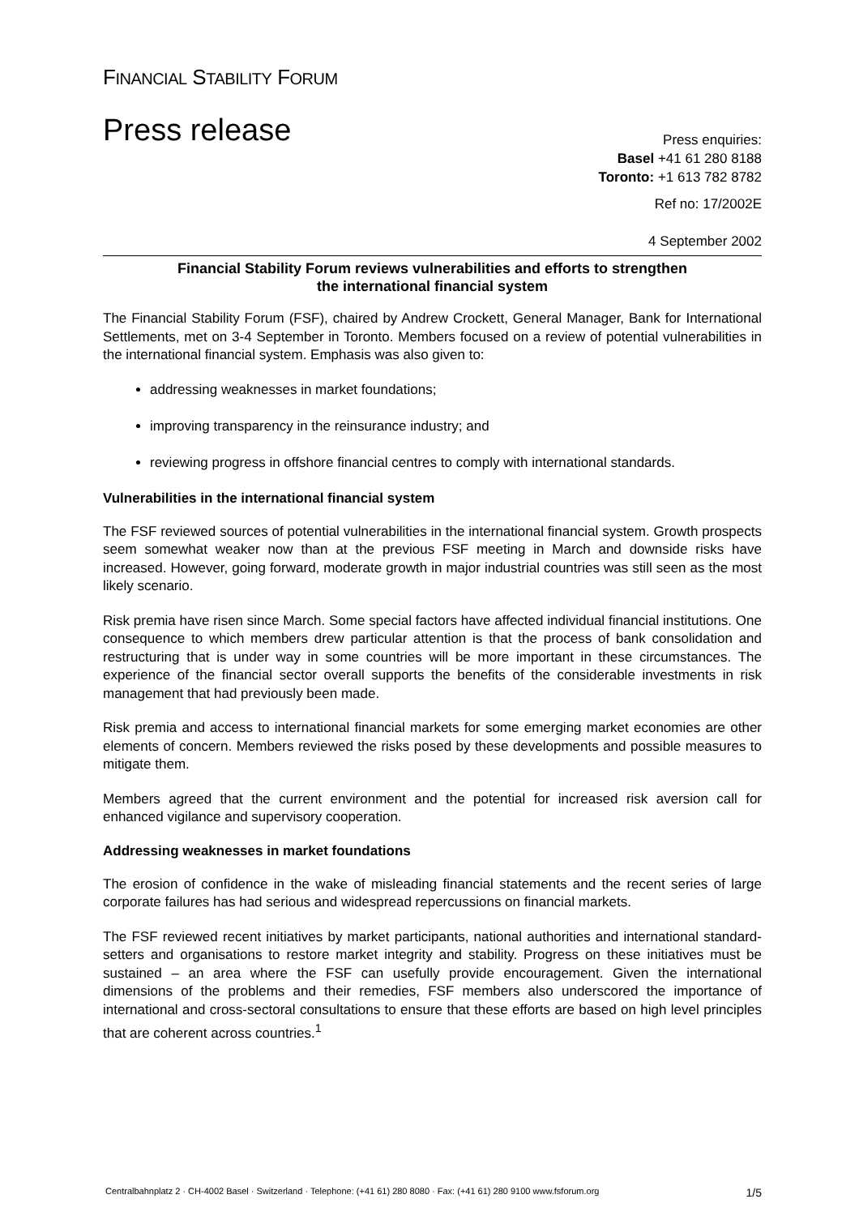FINANCIAL STABILITY FORUM
Press release
Press enquiries:
Basel +41 61 280 8188
Toronto: +1 613 782 8782
Ref no: 17/2002E
4 September 2002
Financial Stability Forum reviews vulnerabilities and efforts to strengthen
the international financial system
The Financial Stability Forum (FSF), chaired by Andrew Crockett, General Manager, Bank for International Settlements, met on 3-4 September in Toronto. Members focused on a review of potential vulnerabilities in the international financial system. Emphasis was also given to:
addressing weaknesses in market foundations;
improving transparency in the reinsurance industry; and
reviewing progress in offshore financial centres to comply with international standards.
Vulnerabilities in the international financial system
The FSF reviewed sources of potential vulnerabilities in the international financial system. Growth prospects seem somewhat weaker now than at the previous FSF meeting in March and downside risks have increased. However, going forward, moderate growth in major industrial countries was still seen as the most likely scenario.
Risk premia have risen since March. Some special factors have affected individual financial institutions. One consequence to which members drew particular attention is that the process of bank consolidation and restructuring that is under way in some countries will be more important in these circumstances. The experience of the financial sector overall supports the benefits of the considerable investments in risk management that had previously been made.
Risk premia and access to international financial markets for some emerging market economies are other elements of concern. Members reviewed the risks posed by these developments and possible measures to mitigate them.
Members agreed that the current environment and the potential for increased risk aversion call for enhanced vigilance and supervisory cooperation.
Addressing weaknesses in market foundations
The erosion of confidence in the wake of misleading financial statements and the recent series of large corporate failures has had serious and widespread repercussions on financial markets.
The FSF reviewed recent initiatives by market participants, national authorities and international standard-setters and organisations to restore market integrity and stability. Progress on these initiatives must be sustained – an area where the FSF can usefully provide encouragement. Given the international dimensions of the problems and their remedies, FSF members also underscored the importance of international and cross-sectoral consultations to ensure that these efforts are based on high level principles that are coherent across countries.<sup>1</sup>
Centralbahnplatz 2 · CH-4002 Basel · Switzerland · Telephone: (+41 61) 280 8080 · Fax: (+41 61) 280 9100 www.fsforum.org 1/5